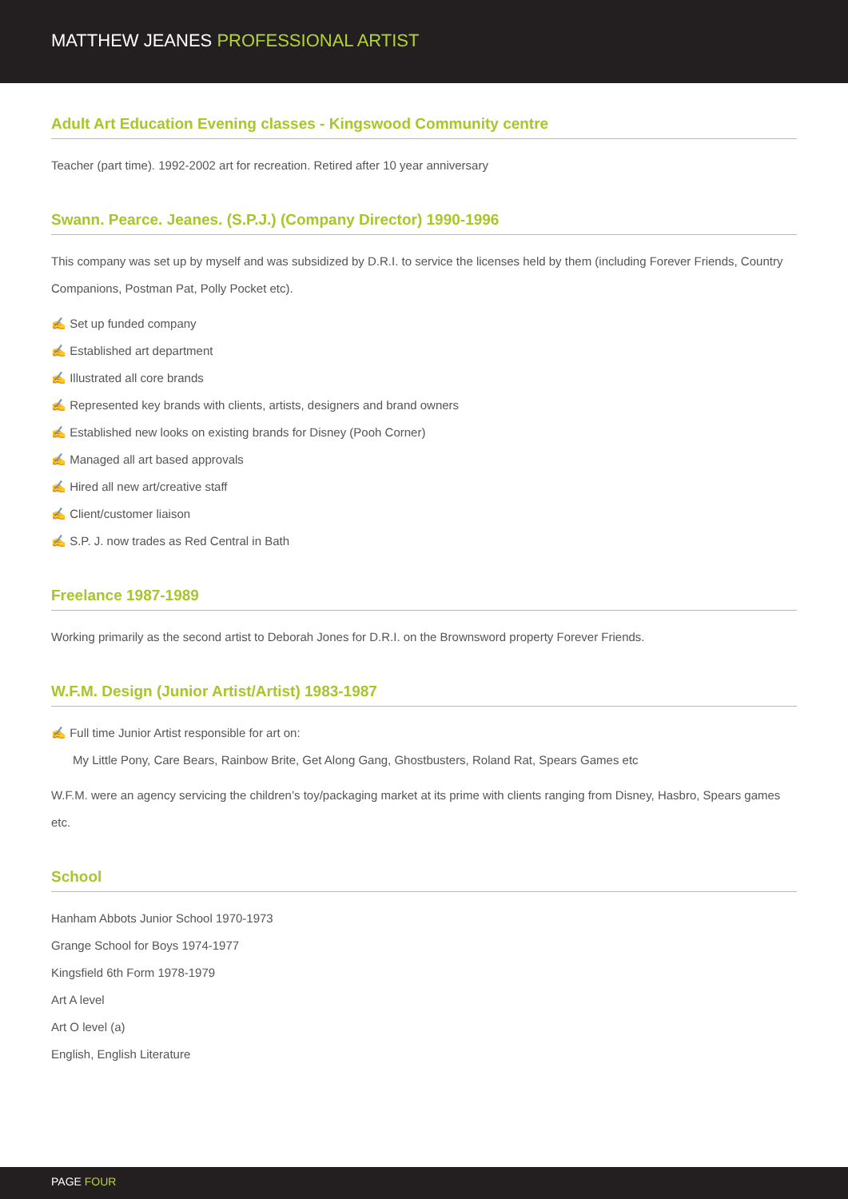MATTHEW JEANES PROFESSIONAL ARTIST
Adult Art Education Evening classes - Kingswood Community centre
Teacher (part time). 1992-2002 art for recreation. Retired after 10 year anniversary
Swann. Pearce. Jeanes. (S.P.J.) (Company Director) 1990-1996
This company was set up by myself and was subsidized by D.R.I. to service the licenses held by them (including Forever Friends, Country Companions, Postman Pat, Polly Pocket etc).
✍ Set up funded company
✍ Established art department
✍ Illustrated all core brands
✍ Represented key brands with clients, artists, designers and brand owners
✍ Established new looks on existing brands for Disney (Pooh Corner)
✍ Managed all art based approvals
✍ Hired all new art/creative staff
✍ Client/customer liaison
✍ S.P. J. now trades as Red Central in Bath
Freelance 1987-1989
Working primarily as the second artist to Deborah Jones for D.R.I. on the Brownsword property Forever Friends.
W.F.M. Design (Junior Artist/Artist) 1983-1987
✍ Full time Junior Artist responsible for art on:
My Little Pony, Care Bears, Rainbow Brite, Get Along Gang, Ghostbusters, Roland Rat, Spears Games etc
W.F.M. were an agency servicing the children’s toy/packaging market at its prime with clients ranging from Disney, Hasbro, Spears games etc.
School
Hanham Abbots Junior School 1970-1973
Grange School for Boys 1974-1977
Kingsfield 6th Form 1978-1979
Art A level
Art O level (a)
English, English Literature
PAGE FOUR